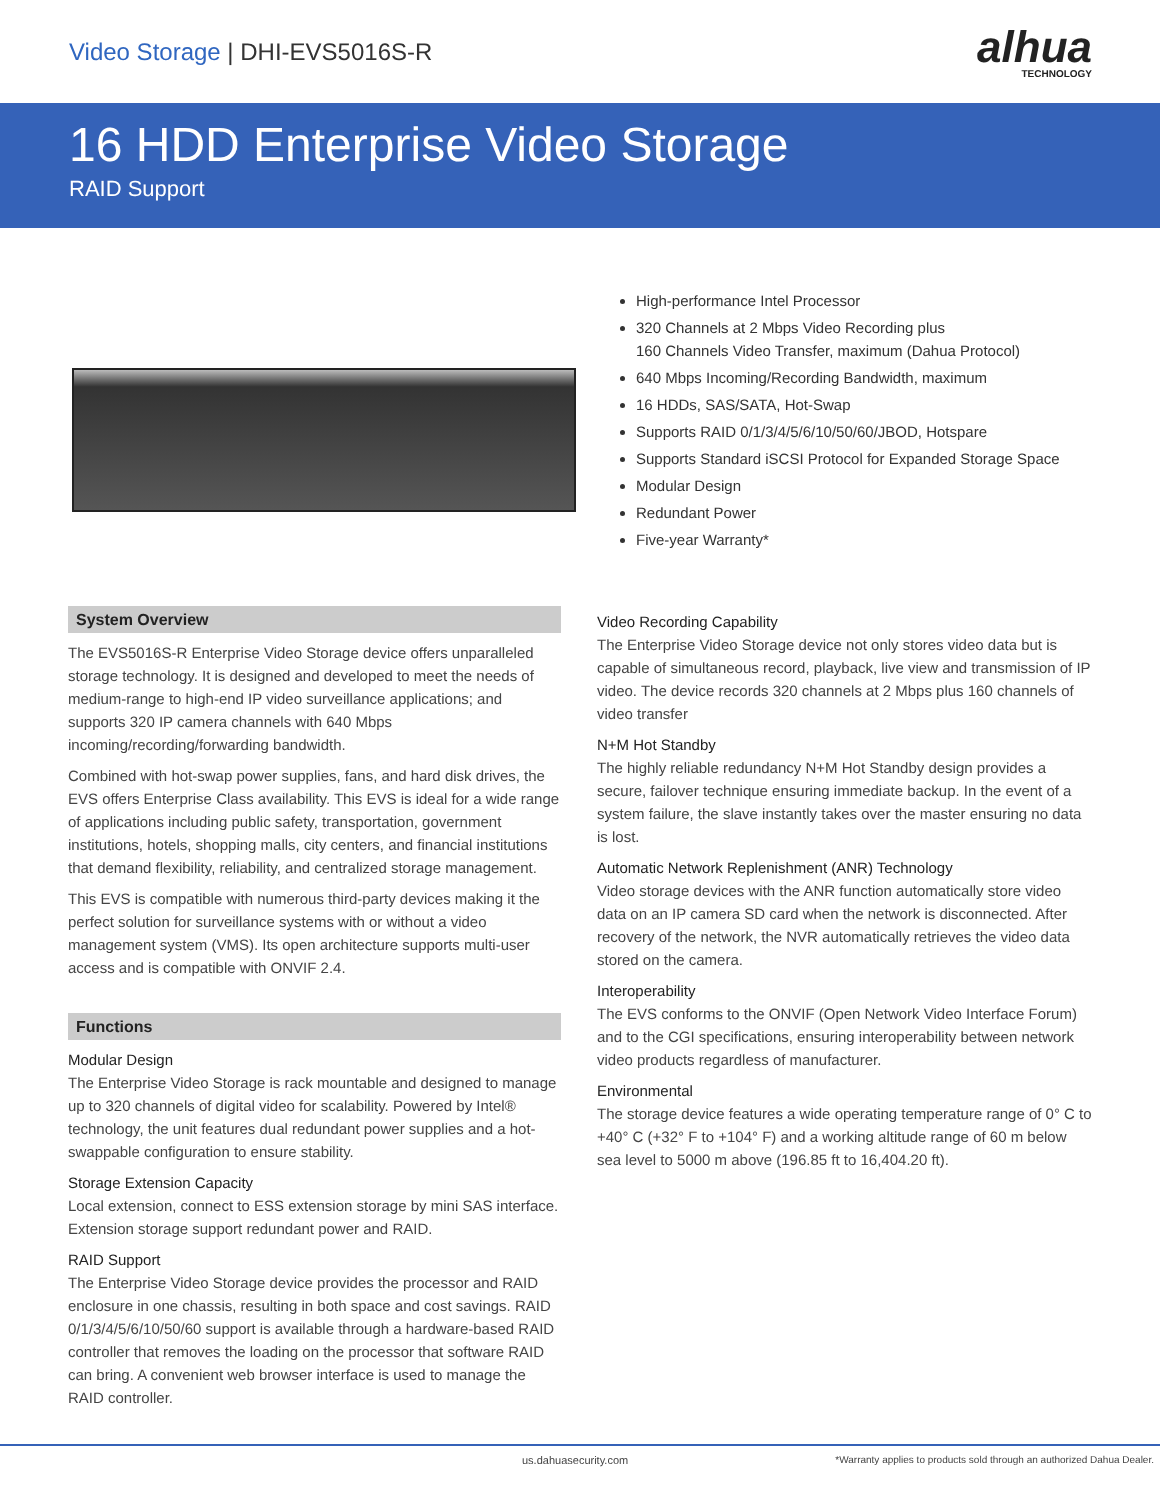Video Storage | DHI-EVS5016S-R
alhua
TECHNOLOGY
16 HDD Enterprise Video Storage
RAID Support
High-performance Intel Processor
320 Channels at 2 Mbps Video Recording plus
160 Channels Video Transfer, maximum (Dahua Protocol)
640 Mbps Incoming/Recording Bandwidth, maximum
16 HDDs, SAS/SATA, Hot-Swap
Supports RAID 0/1/3/4/5/6/10/50/60/JBOD, Hotspare
Supports Standard iSCSI Protocol for Expanded Storage Space
Modular Design
Redundant Power
Five-year Warranty*
System Overview
The EVS5016S-R Enterprise Video Storage device offers unparalleled storage technology. It is designed and developed to meet the needs of medium-range to high-end IP video surveillance applications; and supports 320 IP camera channels with 640 Mbps incoming/recording/forwarding bandwidth.
Combined with hot-swap power supplies, fans, and hard disk drives, the EVS offers Enterprise Class availability. This EVS is ideal for a wide range of applications including public safety, transportation, government institutions, hotels, shopping malls, city centers, and financial institutions that demand flexibility, reliability, and centralized storage management.
This EVS is compatible with numerous third-party devices making it the perfect solution for surveillance systems with or without a video management system (VMS). Its open architecture supports multi-user access and is compatible with ONVIF 2.4.
Functions
Modular Design
The Enterprise Video Storage is rack mountable and designed to manage up to 320 channels of digital video for scalability. Powered by Intel® technology, the unit features dual redundant power supplies and a hot-swappable configuration to ensure stability.
Storage Extension Capacity
Local extension, connect to ESS extension storage by mini SAS interface. Extension storage support redundant power and RAID.
RAID Support
The Enterprise Video Storage device provides the processor and RAID enclosure in one chassis, resulting in both space and cost savings. RAID 0/1/3/4/5/6/10/50/60 support is available through a hardware-based RAID controller that removes the loading on the processor that software RAID can bring. A convenient web browser interface is used to manage the RAID controller.
Video Recording Capability
The Enterprise Video Storage device not only stores video data but is capable of simultaneous record, playback, live view and transmission of IP video. The device records 320 channels at 2 Mbps plus 160 channels of video transfer
N+M Hot Standby
The highly reliable redundancy N+M Hot Standby design provides a secure, failover technique ensuring immediate backup. In the event of a system failure, the slave instantly takes over the master ensuring no data is lost.
Automatic Network Replenishment (ANR) Technology
Video storage devices with the ANR function automatically store video data on an IP camera SD card when the network is disconnected. After recovery of the network, the NVR automatically retrieves the video data stored on the camera.
Interoperability
The EVS conforms to the ONVIF (Open Network Video Interface Forum) and to the CGI specifications, ensuring interoperability between network video products regardless of manufacturer.
Environmental
The storage device features a wide operating temperature range of 0° C to +40° C (+32° F to +104° F) and a working altitude range of 60 m below sea level to 5000 m above (196.85 ft to 16,404.20 ft).
us.dahuasecurity.com *Warranty applies to products sold through an authorized Dahua Dealer.